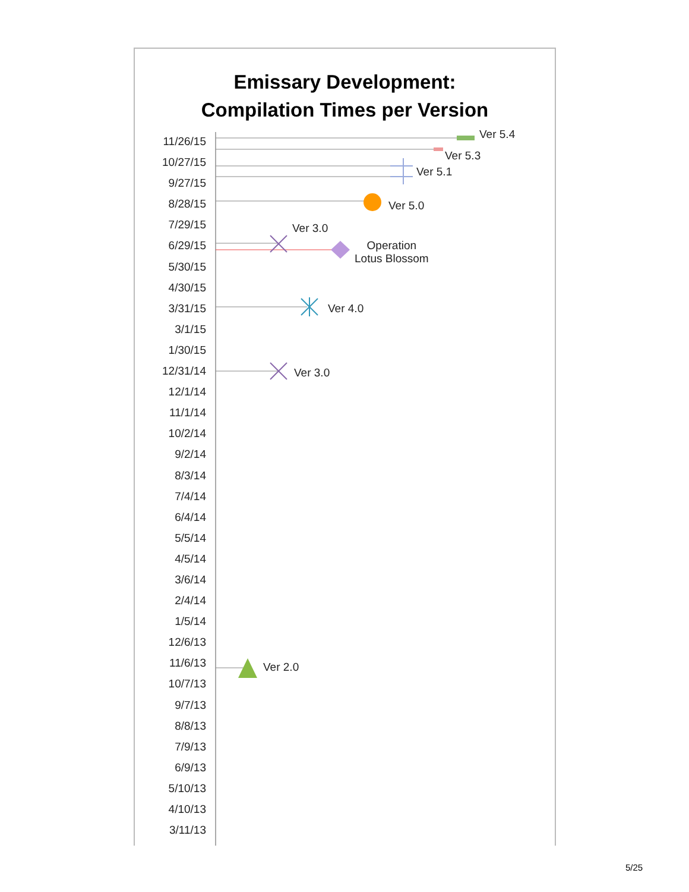Emissary Development:
Compilation Times per Version
11/26/15
10/27/15
9/27/15
8/28/15
7/29/15
6/29/15
5/30/15
4/30/15
3/31/15
3/1/15
1/30/15
12/31/14
12/1/14
11/1/14
10/2/14
9/2/14
8/3/14
7/4/14
6/4/14
5/5/14
4/5/14
3/6/14
2/4/14
1/5/14
12/6/13
11/6/13
10/7/13
9/7/13
8/8/13
7/9/13
6/9/13
5/10/13
4/10/13
3/11/13
Ver 5.4
Ver 5.3
Ver 5.1
Ver 5.0
Ver 3.0
Operation
Lotus Blossom
Ver 4.0
Ver 3.0
Ver 2.0
5/25